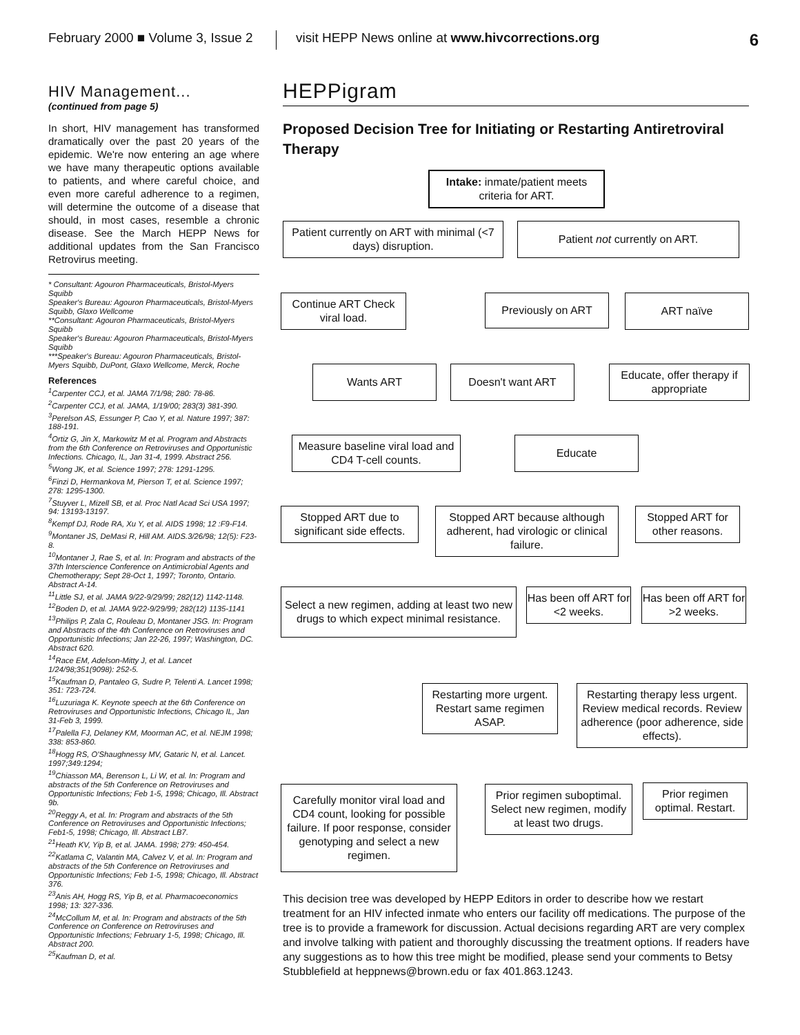February 2000 ■ Volume 3, Issue 2
visit HEPP News online at www.hivcorrections.org
6
HIV Management...
(continued from page 5)
In short, HIV management has transformed dramatically over the past 20 years of the epidemic. We're now entering an age where we have many therapeutic options available to patients, and where careful choice, and even more careful adherence to a regimen, will determine the outcome of a disease that should, in most cases, resemble a chronic disease. See the March HEPP News for additional updates from the San Francisco Retrovirus meeting.
* Consultant: Agouron Pharmaceuticals, Bristol-Myers Squibb
Speaker's Bureau: Agouron Pharmaceuticals, Bristol-Myers Squibb, Glaxo Wellcome
**Consultant: Agouron Pharmaceuticals, Bristol-Myers Squibb
Speaker's Bureau: Agouron Pharmaceuticals, Bristol-Myers Squibb
***Speaker's Bureau: Agouron Pharmaceuticals, Bristol-Myers Squibb, DuPont, Glaxo Wellcome, Merck, Roche
References
<sup>1</sup> Carpenter CCJ, et al. JAMA 7/1/98; 280: 78-86.
<sup>2</sup> Carpenter CCJ, et al. JAMA, 1/19/00; 283(3) 381-390.
<sup>3</sup> Perelson AS, Essunger P, Cao Y, et al. Nature 1997; 387: 188-191.
<sup>4</sup> Ortiz G, Jin X, Markowitz M et al. Program and Abstracts from the 6th Conference on Retroviruses and Opportunistic Infections. Chicago, IL, Jan 31-4, 1999. Abstract 256.
<sup>5</sup> Wong JK, et al. Science 1997; 278: 1291-1295.
<sup>6</sup> Finzi D, Hermankova M, Pierson T, et al. Science 1997; 278: 1295-1300.
<sup>7</sup> Stuyver L, Mizell SB, et al. Proc Natl Acad Sci USA 1997; 94: 13193-13197.
<sup>8</sup> Kempf DJ, Rode RA, Xu Y, et al. AIDS 1998; 12 :F9-F14.
<sup>9</sup> Montaner JS, DeMasi R, Hill AM. AIDS.3/26/98; 12(5): F23-8.
<sup>10</sup> Montaner J, Rae S, et al. In: Program and abstracts of the 37th Interscience Conference on Antimicrobial Agents and Chemotherapy; Sept 28-Oct 1, 1997; Toronto, Ontario. Abstract A-14.
<sup>11</sup> Little SJ, et al. JAMA 9/22-9/29/99; 282(12) 1142-1148.
<sup>12</sup> Boden D, et al. JAMA 9/22-9/29/99; 282(12) 1135-1141
<sup>13</sup> Philips P, Zala C, Rouleau D, Montaner JSG. In: Program and Abstracts of the 4th Conference on Retroviruses and Opportunistic Infections; Jan 22-26, 1997; Washington, DC. Abstract 620.
<sup>14</sup> Race EM, Adelson-Mitty J, et al. Lancet 1/24/98;351(9098): 252-5.
<sup>15</sup> Kaufman D, Pantaleo G, Sudre P, Telenti A. Lancet 1998; 351: 723-724.
<sup>16</sup> Luzuriaga K. Keynote speech at the 6th Conference on Retroviruses and Opportunistic Infections, Chicago IL, Jan 31-Feb 3, 1999.
<sup>17</sup> Palella FJ, Delaney KM, Moorman AC, et al. NEJM 1998; 338: 853-860.
<sup>18</sup> Hogg RS, O'Shaughnessy MV, Gataric N, et al. Lancet. 1997;349:1294;
<sup>19</sup> Chiasson MA, Berenson L, Li W, et al. In: Program and abstracts of the 5th Conference on Retroviruses and Opportunistic Infections; Feb 1-5, 1998; Chicago, Ill. Abstract 9b.
<sup>20</sup> Reggy A, et al. In: Program and abstracts of the 5th Conference on Retroviruses and Opportunistic Infections; Feb1-5, 1998; Chicago, Ill. Abstract LB7.
<sup>21</sup> Heath KV, Yip B, et al. JAMA. 1998; 279: 450-454.
<sup>22</sup> Katlama C, Valantin MA, Calvez V, et al. In: Program and abstracts of the 5th Conference on Retroviruses and Opportunistic Infections; Feb 1-5, 1998; Chicago, Ill. Abstract 376.
<sup>23</sup> Anis AH, Hogg RS, Yip B, et al. Pharmacoeconomics 1998; 13: 327-336.
<sup>24</sup> McCollum M, et al. In: Program and abstracts of the 5th Conference on Conference on Retroviruses and Opportunistic Infections; February 1-5, 1998; Chicago, Ill. Abstract 200.
<sup>25</sup> Kaufman D, et al.
HEPPigram
Proposed Decision Tree for Initiating or Restarting Antiretroviral Therapy
Intake: inmate/patient meets criteria for ART.
Patient currently on ART with minimal (<7 days) disruption.
Patient not currently on ART.
Continue ART Check viral load.
Previously on ART ART naïve
Wants ART Doesn't want ART
Educate, offer therapy if appropriate
Measure baseline viral load and CD4 T-cell counts.
Educate
Stopped ART due to significant side effects.
Stopped ART because although adherent, had virologic or clinical failure.
Stopped ART for other reasons.
Select a new regimen, adding at least two new drugs to which expect minimal resistance.
Has been off ART for <2 weeks.
Has been off ART for >2 weeks.
Restarting more urgent. Restart same regimen ASAP.
Restarting therapy less urgent. Review medical records. Review adherence (poor adherence, side effects).
Carefully monitor viral load and CD4 count, looking for possible failure. If poor response, consider genotyping and select a new regimen.
Prior regimen suboptimal. Select new regimen, modify at least two drugs.
Prior regimen optimal. Restart.
This decision tree was developed by HEPP Editors in order to describe how we restart treatment for an HIV infected inmate who enters our facility off medications. The purpose of the tree is to provide a framework for discussion. Actual decisions regarding ART are very complex and involve talking with patient and thoroughly discussing the treatment options. If readers have any suggestions as to how this tree might be modified, please send your comments to Betsy Stubblefield at heppnews@brown.edu or fax 401.863.1243.